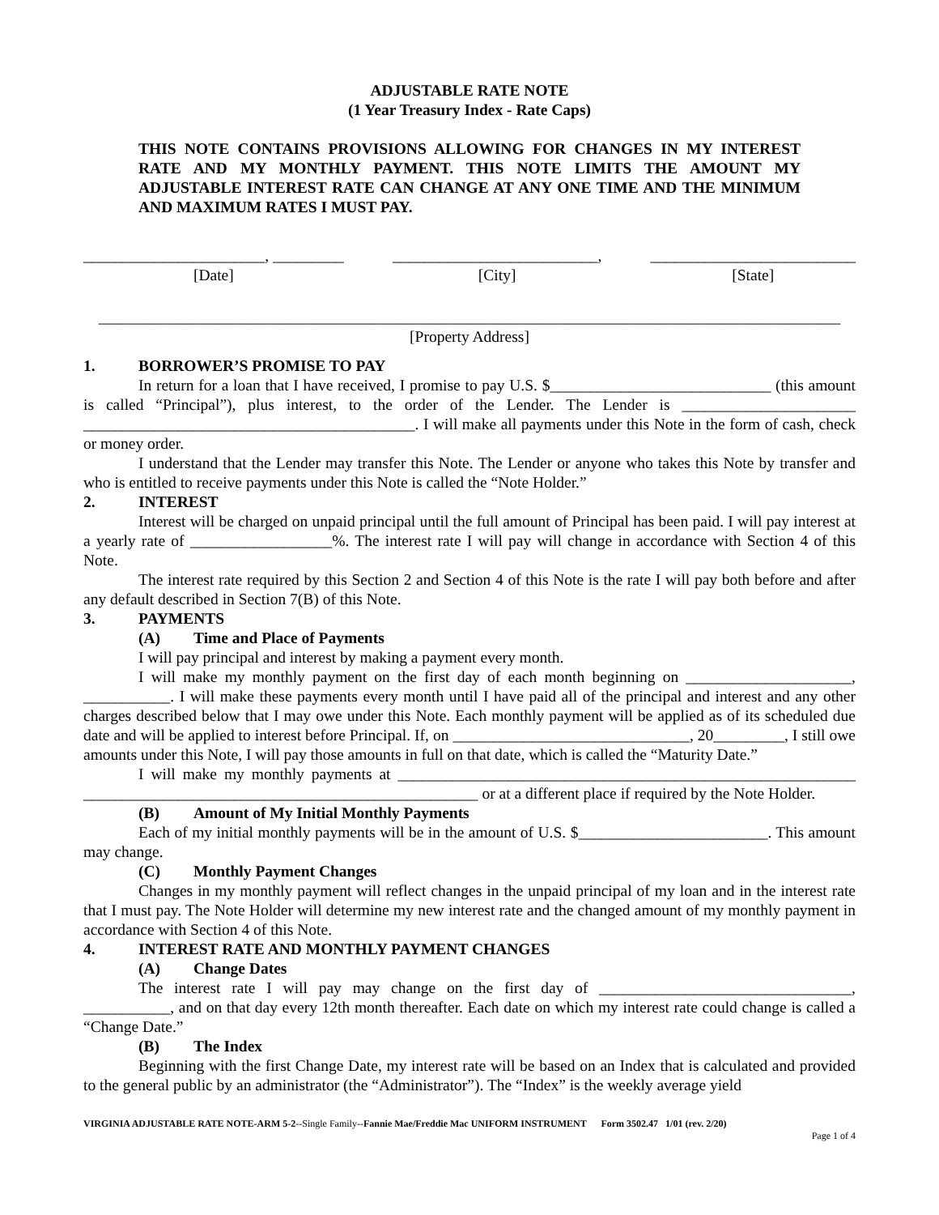ADJUSTABLE RATE NOTE
(1 Year Treasury Index - Rate Caps)
THIS NOTE CONTAINS PROVISIONS ALLOWING FOR CHANGES IN MY INTEREST RATE AND MY MONTHLY PAYMENT. THIS NOTE LIMITS THE AMOUNT MY ADJUSTABLE INTEREST RATE CAN CHANGE AT ANY ONE TIME AND THE MINIMUM AND MAXIMUM RATES I MUST PAY.
_______________________, _________
[Date]
__________________________,
[City]
__________________________
[State]
______________________________________________________________________________________________
[Property Address]
1. BORROWER’S PROMISE TO PAY
In return for a loan that I have received, I promise to pay U.S. $____________________________ (this amount is called “Principal”), plus interest, to the order of the Lender. The Lender is ______________________ __________________________________________. I will make all payments under this Note in the form of cash, check or money order.
I understand that the Lender may transfer this Note. The Lender or anyone who takes this Note by transfer and who is entitled to receive payments under this Note is called the “Note Holder.”
2. INTEREST
Interest will be charged on unpaid principal until the full amount of Principal has been paid. I will pay interest at a yearly rate of __________________%. The interest rate I will pay will change in accordance with Section 4 of this Note.
The interest rate required by this Section 2 and Section 4 of this Note is the rate I will pay both before and after any default described in Section 7(B) of this Note.
3. PAYMENTS
(A) Time and Place of Payments
I will pay principal and interest by making a payment every month.
I will make my monthly payment on the first day of each month beginning on _____________________, ___________. I will make these payments every month until I have paid all of the principal and interest and any other charges described below that I may owe under this Note. Each monthly payment will be applied as of its scheduled due date and will be applied to interest before Principal. If, on ______________________________, 20_________, I still owe amounts under this Note, I will pay those amounts in full on that date, which is called the “Maturity Date.”
I will make my monthly payments at __________________________________________________________ __________________________________________________ or at a different place if required by the Note Holder.
(B) Amount of My Initial Monthly Payments
Each of my initial monthly payments will be in the amount of U.S. $________________________. This amount may change.
(C) Monthly Payment Changes
Changes in my monthly payment will reflect changes in the unpaid principal of my loan and in the interest rate that I must pay. The Note Holder will determine my new interest rate and the changed amount of my monthly payment in accordance with Section 4 of this Note.
4. INTEREST RATE AND MONTHLY PAYMENT CHANGES
(A) Change Dates
The interest rate I will pay may change on the first day of ________________________________, ___________, and on that day every 12th month thereafter. Each date on which my interest rate could change is called a “Change Date.”
(B) The Index
Beginning with the first Change Date, my interest rate will be based on an Index that is calculated and provided to the general public by an administrator (the “Administrator”). The “Index” is the weekly average yield
VIRGINIA ADJUSTABLE RATE NOTE-ARM 5-2--Single Family--Fannie Mae/Freddie Mac UNIFORM INSTRUMENT Form 3502.47 1/01 (rev. 2/20)
Page 1 of 4